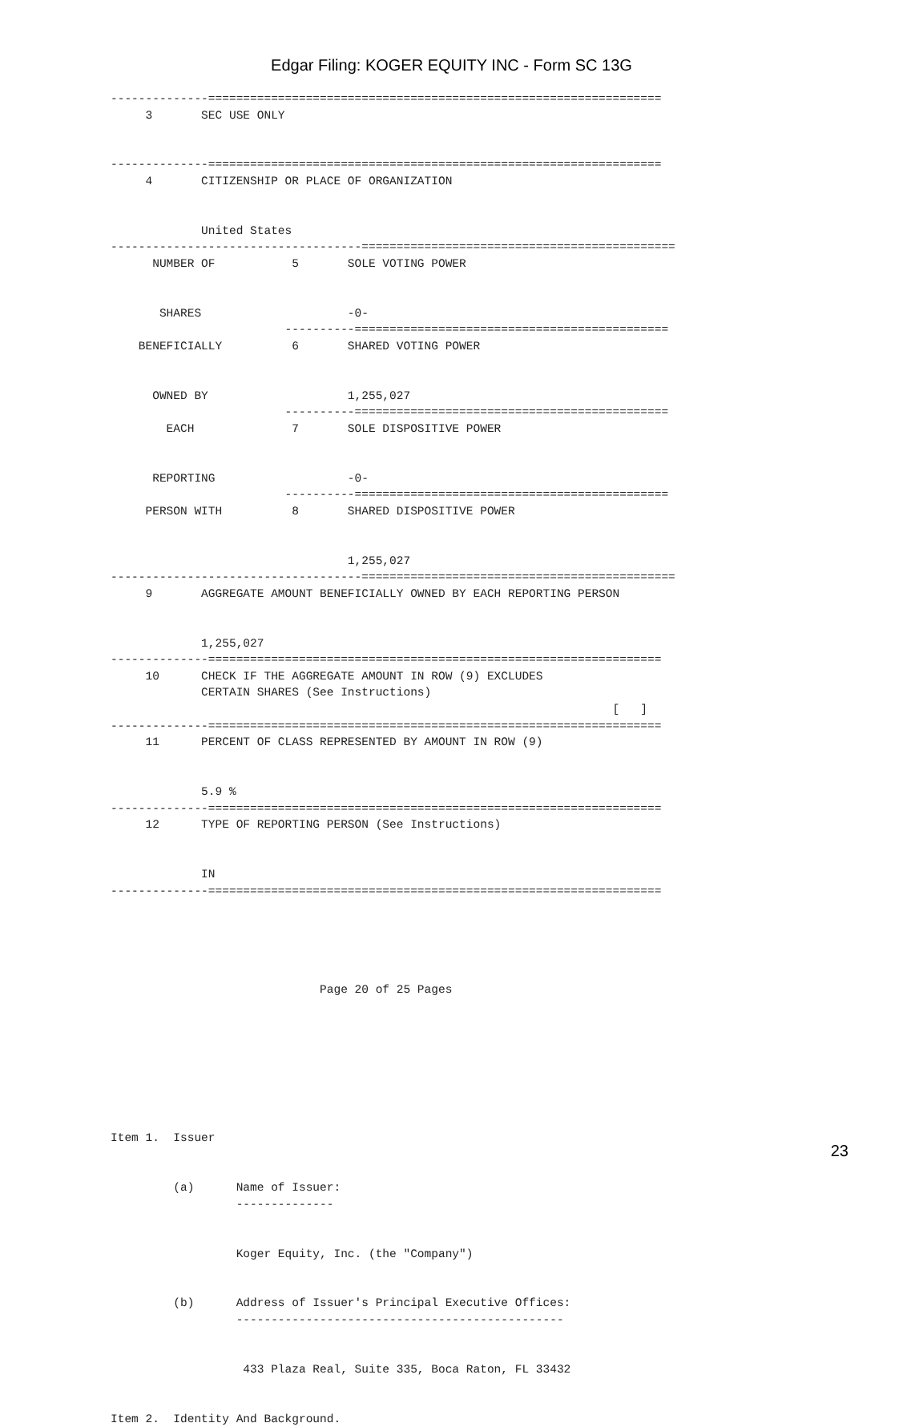Edgar Filing: KOGER EQUITY INC - Form SC 13G
--------------=================================================================
     3       SEC USE ONLY


--------------=================================================================
     4       CITIZENSHIP OR PLACE OF ORGANIZATION


             United States
------------------------------------=============================================
      NUMBER OF           5       SOLE VOTING POWER


       SHARES                     -0-
                         ----------=============================================
    BENEFICIALLY          6       SHARED VOTING POWER


      OWNED BY                    1,255,027
                         ----------=============================================
        EACH              7       SOLE DISPOSITIVE POWER


      REPORTING                   -0-
                         ----------=============================================
     PERSON WITH          8       SHARED DISPOSITIVE POWER


                                  1,255,027
------------------------------------=============================================
     9       AGGREGATE AMOUNT BENEFICIALLY OWNED BY EACH REPORTING PERSON


             1,255,027
--------------=================================================================
     10      CHECK IF THE AGGREGATE AMOUNT IN ROW (9) EXCLUDES
             CERTAIN SHARES (See Instructions)
                                                                        [   ]
--------------=================================================================
     11      PERCENT OF CLASS REPRESENTED BY AMOUNT IN ROW (9)


             5.9 %
--------------=================================================================
     12      TYPE OF REPORTING PERSON (See Instructions)


             IN
--------------=================================================================





                              Page 20 of 25 Pages








Item 1.  Issuer


         (a)      Name of Issuer:
                  --------------


                  Koger Equity, Inc. (the "Company")


         (b)      Address of Issuer's Principal Executive Offices:
                  -----------------------------------------------


                   433 Plaza Real, Suite 335, Boca Raton, FL 33432


Item 2.  Identity And Background.
23